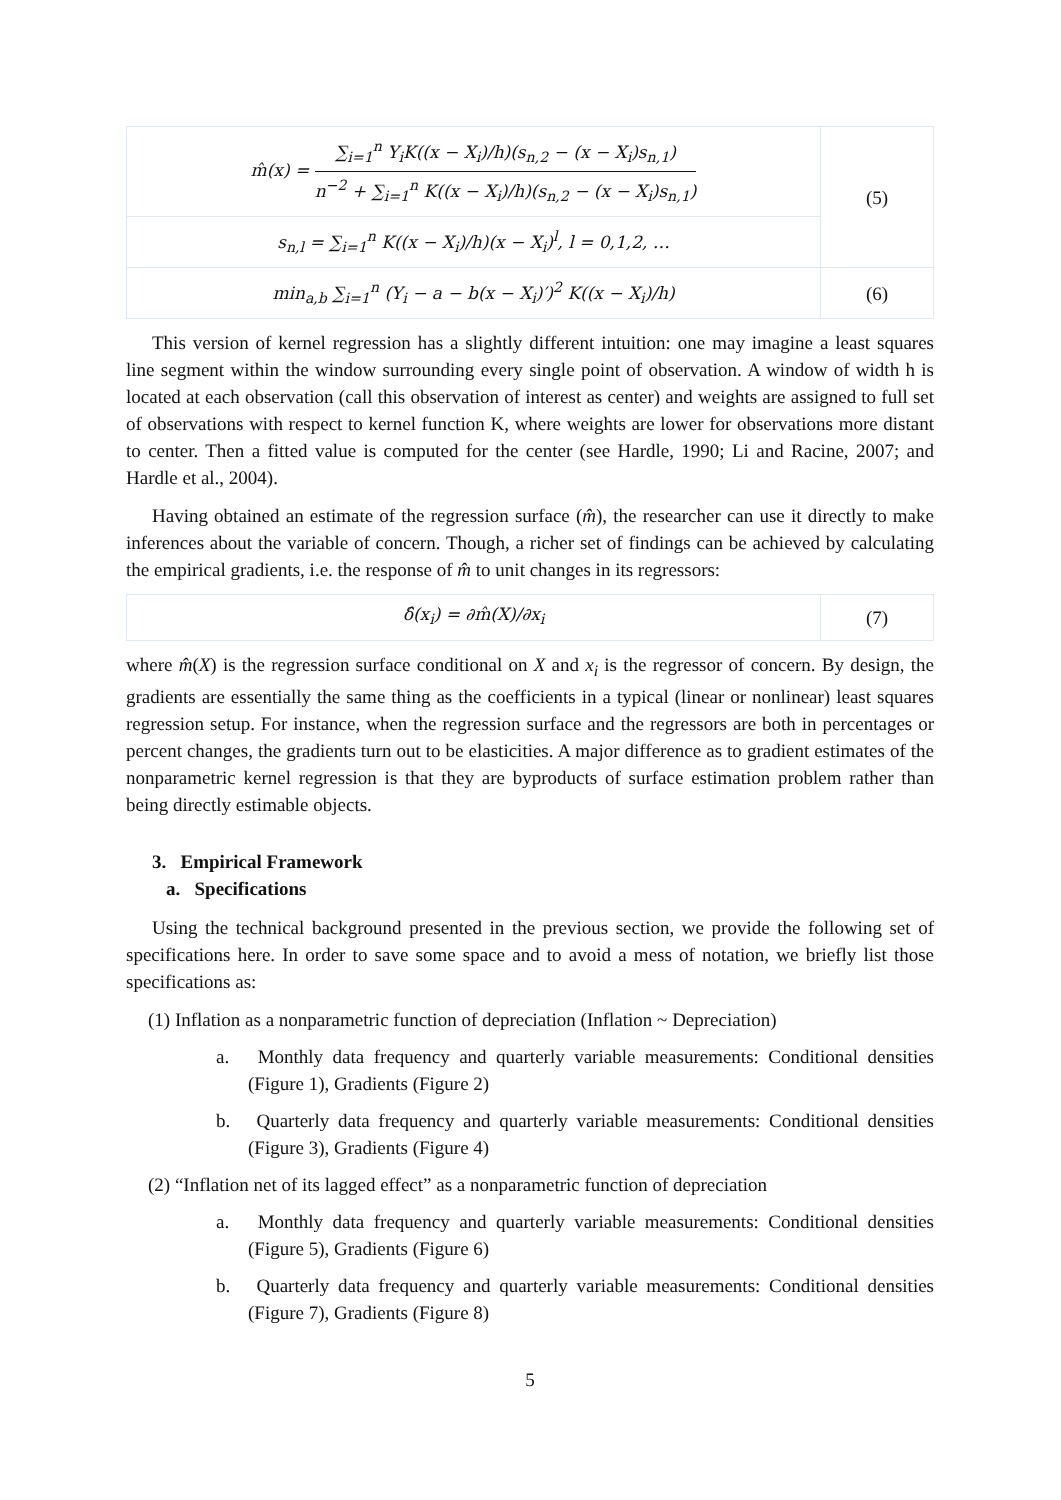| m̂(x) = ∑<sub>i=1</sub><sup>n</sup> Y<sub>i</sub>K((x − X<sub>i</sub>)/h)(s<sub>n,2</sub> − (x − X<sub>i</sub>)s<sub>n,1</sub>) n<sup>−2</sup> + ∑<sub>i=1</sub><sup>n</sup> K((x − X<sub>i</sub>)/h)(s<sub>n,2</sub> − (x − X<sub>i</sub>)s<sub>n,1</sub>) | (5) |
| s<sub>n,l</sub> = ∑<sub>i=1</sub><sup>n</sup> K((x − X<sub>i</sub>)/h)(x − X<sub>i</sub>)<sup>l</sup>, l = 0,1,2, … | |
| min<sub>a,b</sub> ∑<sub>i=1</sub><sup>n</sup> (Y<sub>i</sub> − a − b(x − X<sub>i</sub>)′)<sup>2</sup> K((x − X<sub>i</sub>)/h) | (6) |
This version of kernel regression has a slightly different intuition: one may imagine a least squares line segment within the window surrounding every single point of observation. A window of width h is located at each observation (call this observation of interest as center) and weights are assigned to full set of observations with respect to kernel function K, where weights are lower for observations more distant to center. Then a fitted value is computed for the center (see Hardle, 1990; Li and Racine, 2007; and Hardle et al., 2004).
Having obtained an estimate of the regression surface (m̂), the researcher can use it directly to make inferences about the variable of concern. Though, a richer set of findings can be achieved by calculating the empirical gradients, i.e. the response of m̂ to unit changes in its regressors:
| δ̂(x<sub>i</sub>) = ∂m̂(X)/∂x<sub>i</sub> | (7) |
where m̂(X) is the regression surface conditional on X and x<sub>i</sub> is the regressor of concern. By design, the gradients are essentially the same thing as the coefficients in a typical (linear or nonlinear) least squares regression setup. For instance, when the regression surface and the regressors are both in percentages or percent changes, the gradients turn out to be elasticities. A major difference as to gradient estimates of the nonparametric kernel regression is that they are byproducts of surface estimation problem rather than being directly estimable objects.
3. Empirical Framework
a. Specifications
Using the technical background presented in the previous section, we provide the following set of specifications here. In order to save some space and to avoid a mess of notation, we briefly list those specifications as:
(1) Inflation as a nonparametric function of depreciation (Inflation ~ Depreciation)
a. Monthly data frequency and quarterly variable measurements: Conditional densities (Figure 1), Gradients (Figure 2)
b. Quarterly data frequency and quarterly variable measurements: Conditional densities (Figure 3), Gradients (Figure 4)
(2) “Inflation net of its lagged effect” as a nonparametric function of depreciation
a. Monthly data frequency and quarterly variable measurements: Conditional densities (Figure 5), Gradients (Figure 6)
b. Quarterly data frequency and quarterly variable measurements: Conditional densities (Figure 7), Gradients (Figure 8)
5